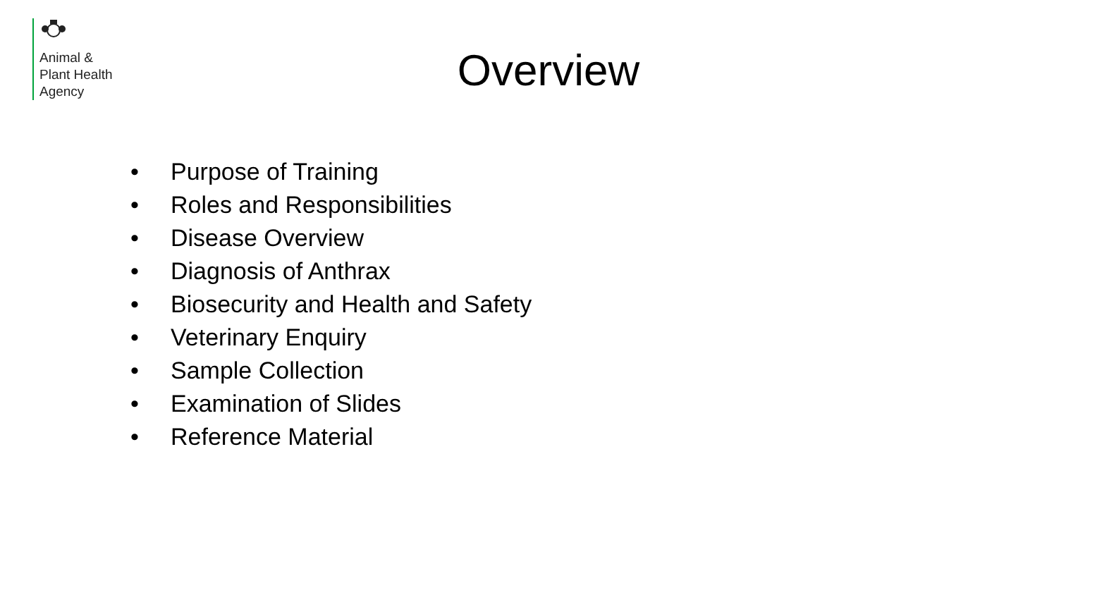Animal &
Plant Health
Agency
Overview
• Purpose of Training
• Roles and Responsibilities
• Disease Overview
• Diagnosis of Anthrax
• Biosecurity and Health and Safety
• Veterinary Enquiry
• Sample Collection
• Examination of Slides
• Reference Material